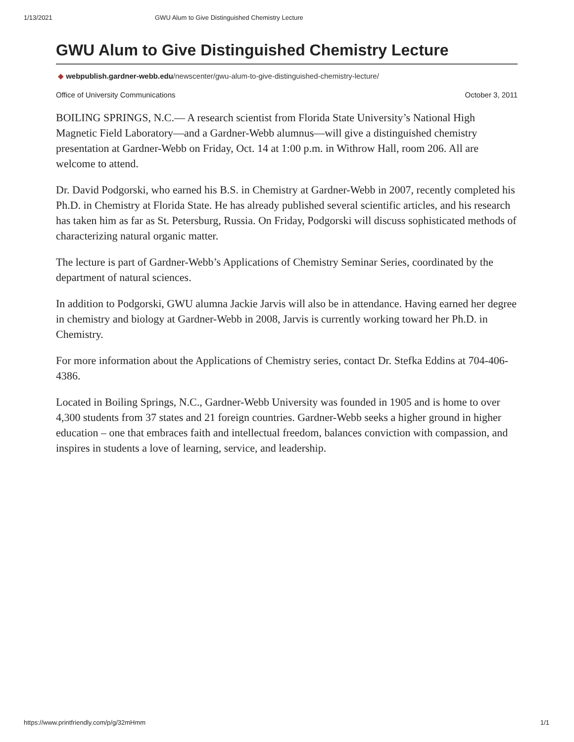1/13/2021 GWU Alum to Give Distinguished Chemistry Lecture
GWU Alum to Give Distinguished Chemistry Lecture
◆ webpublish.gardner-webb.edu/newscenter/gwu-alum-to-give-distinguished-chemistry-lecture/
Office of University Communications October 3, 2011
BOILING SPRINGS, N.C.— A research scientist from Florida State University’s National High Magnetic Field Laboratory—and a Gardner-Webb alumnus—will give a distinguished chemistry presentation at Gardner-Webb on Friday, Oct. 14 at 1:00 p.m. in Withrow Hall, room 206. All are welcome to attend.
Dr. David Podgorski, who earned his B.S. in Chemistry at Gardner-Webb in 2007, recently completed his Ph.D. in Chemistry at Florida State. He has already published several scientific articles, and his research has taken him as far as St. Petersburg, Russia. On Friday, Podgorski will discuss sophisticated methods of characterizing natural organic matter.
The lecture is part of Gardner-Webb’s Applications of Chemistry Seminar Series, coordinated by the department of natural sciences.
In addition to Podgorski, GWU alumna Jackie Jarvis will also be in attendance. Having earned her degree in chemistry and biology at Gardner-Webb in 2008, Jarvis is currently working toward her Ph.D. in Chemistry.
For more information about the Applications of Chemistry series, contact Dr. Stefka Eddins at 704-406-4386.
Located in Boiling Springs, N.C., Gardner-Webb University was founded in 1905 and is home to over 4,300 students from 37 states and 21 foreign countries. Gardner-Webb seeks a higher ground in higher education – one that embraces faith and intellectual freedom, balances conviction with compassion, and inspires in students a love of learning, service, and leadership.
https://www.printfriendly.com/p/g/32mHmm 1/1